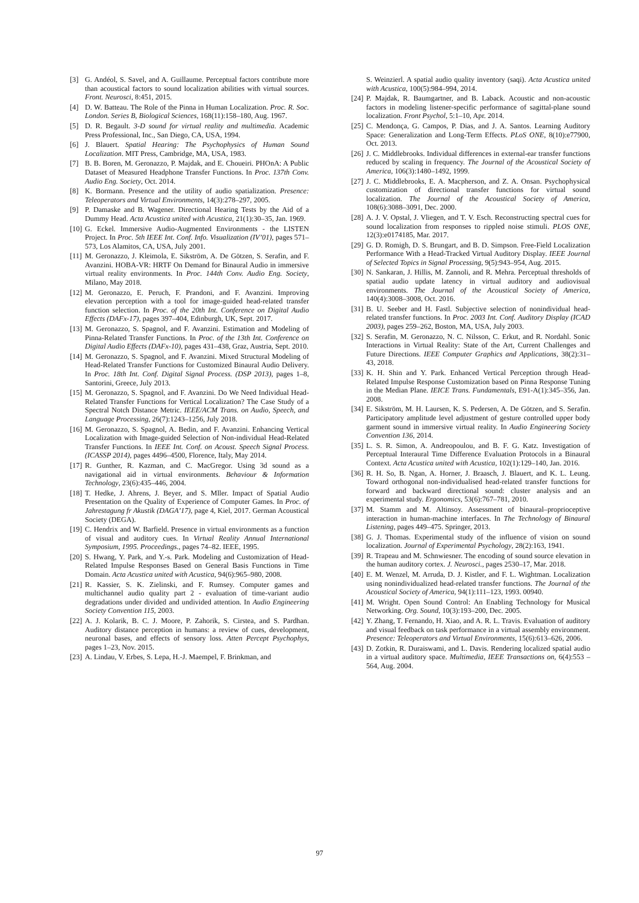[3] G. Andéol, S. Savel, and A. Guillaume. Perceptual factors contribute more than acoustical factors to sound localization abilities with virtual sources. Front. Neurosci, 8:451, 2015.
[4] D. W. Batteau. The Role of the Pinna in Human Localization. Proc. R. Soc. London. Series B, Biological Sciences, 168(11):158–180, Aug. 1967.
[5] D. R. Begault. 3-D sound for virtual reality and multimedia. Academic Press Professional, Inc., San Diego, CA, USA, 1994.
[6] J. Blauert. Spatial Hearing: The Psychophysics of Human Sound Localization. MIT Press, Cambridge, MA, USA, 1983.
[7] B. B. Boren, M. Geronazzo, P. Majdak, and E. Choueiri. PHOnA: A Public Dataset of Measured Headphone Transfer Functions. In Proc. 137th Conv. Audio Eng. Society, Oct. 2014.
[8] K. Bormann. Presence and the utility of audio spatialization. Presence: Teleoperators and Virtual Environments, 14(3):278–297, 2005.
[9] P. Damaske and B. Wagener. Directional Hearing Tests by the Aid of a Dummy Head. Acta Acustica united with Acustica, 21(1):30–35, Jan. 1969.
[10] G. Eckel. Immersive Audio-Augmented Environments - the LISTEN Project. In Proc. 5th IEEE Int. Conf. Info. Visualization (IV’01), pages 571–573, Los Alamitos, CA, USA, July 2001.
[11] M. Geronazzo, J. Kleimola, E. Sikström, A. De Götzen, S. Serafin, and F. Avanzini. HOBA-VR: HRTF On Demand for Binaural Audio in immersive virtual reality environments. In Proc. 144th Conv. Audio Eng. Society, Milano, May 2018.
[12] M. Geronazzo, E. Peruch, F. Prandoni, and F. Avanzini. Improving elevation perception with a tool for image-guided head-related transfer function selection. In Proc. of the 20th Int. Conference on Digital Audio Effects (DAFx-17), pages 397–404, Edinburgh, UK, Sept. 2017.
[13] M. Geronazzo, S. Spagnol, and F. Avanzini. Estimation and Modeling of Pinna-Related Transfer Functions. In Proc. of the 13th Int. Conference on Digital Audio Effects (DAFx-10), pages 431–438, Graz, Austria, Sept. 2010.
[14] M. Geronazzo, S. Spagnol, and F. Avanzini. Mixed Structural Modeling of Head-Related Transfer Functions for Customized Binaural Audio Delivery. In Proc. 18th Int. Conf. Digital Signal Process. (DSP 2013), pages 1–8, Santorini, Greece, July 2013.
[15] M. Geronazzo, S. Spagnol, and F. Avanzini. Do We Need Individual Head-Related Transfer Functions for Vertical Localization? The Case Study of a Spectral Notch Distance Metric. IEEE/ACM Trans. on Audio, Speech, and Language Processing, 26(7):1243–1256, July 2018.
[16] M. Geronazzo, S. Spagnol, A. Bedin, and F. Avanzini. Enhancing Vertical Localization with Image-guided Selection of Non-individual Head-Related Transfer Functions. In IEEE Int. Conf. on Acoust. Speech Signal Process. (ICASSP 2014), pages 4496–4500, Florence, Italy, May 2014.
[17] R. Gunther, R. Kazman, and C. MacGregor. Using 3d sound as a navigational aid in virtual environments. Behaviour & Information Technology, 23(6):435–446, 2004.
[18] T. Hedke, J. Ahrens, J. Beyer, and S. Mller. Impact of Spatial Audio Presentation on the Quality of Experience of Computer Games. In Proc. of Jahrestagung fr Akustik (DAGA’17), page 4, Kiel, 2017. German Acoustical Society (DEGA).
[19] C. Hendrix and W. Barfield. Presence in virtual environments as a function of visual and auditory cues. In Virtual Reality Annual International Symposium, 1995. Proceedings., pages 74–82. IEEE, 1995.
[20] S. Hwang, Y. Park, and Y.-s. Park. Modeling and Customization of Head-Related Impulse Responses Based on General Basis Functions in Time Domain. Acta Acustica united with Acustica, 94(6):965–980, 2008.
[21] R. Kassier, S. K. Zielinski, and F. Rumsey. Computer games and multichannel audio quality part 2 - evaluation of time-variant audio degradations under divided and undivided attention. In Audio Engineering Society Convention 115, 2003.
[22] A. J. Kolarik, B. C. J. Moore, P. Zahorik, S. Cirstea, and S. Pardhan. Auditory distance perception in humans: a review of cues, development, neuronal bases, and effects of sensory loss. Atten Percept Psychophys, pages 1–23, Nov. 2015.
[23] A. Lindau, V. Erbes, S. Lepa, H.-J. Maempel, F. Brinkman, and
S. Weinzierl. A spatial audio quality inventory (saqi). Acta Acustica united with Acustica, 100(5):984–994, 2014.
[24] P. Majdak, R. Baumgartner, and B. Laback. Acoustic and non-acoustic factors in modeling listener-specific performance of sagittal-plane sound localization. Front Psychol, 5:1–10, Apr. 2014.
[25] C. Mendonça, G. Campos, P. Dias, and J. A. Santos. Learning Auditory Space: Generalization and Long-Term Effects. PLoS ONE, 8(10):e77900, Oct. 2013.
[26] J. C. Middlebrooks. Individual differences in external-ear transfer functions reduced by scaling in frequency. The Journal of the Acoustical Society of America, 106(3):1480–1492, 1999.
[27] J. C. Middlebrooks, E. A. Macpherson, and Z. A. Onsan. Psychophysical customization of directional transfer functions for virtual sound localization. The Journal of the Acoustical Society of America, 108(6):3088–3091, Dec. 2000.
[28] A. J. V. Opstal, J. Vliegen, and T. V. Esch. Reconstructing spectral cues for sound localization from responses to rippled noise stimuli. PLOS ONE, 12(3):e0174185, Mar. 2017.
[29] G. D. Romigh, D. S. Brungart, and B. D. Simpson. Free-Field Localization Performance With a Head-Tracked Virtual Auditory Display. IEEE Journal of Selected Topics in Signal Processing, 9(5):943–954, Aug. 2015.
[30] N. Sankaran, J. Hillis, M. Zannoli, and R. Mehra. Perceptual thresholds of spatial audio update latency in virtual auditory and audiovisual environments. The Journal of the Acoustical Society of America, 140(4):3008–3008, Oct. 2016.
[31] B. U. Seeber and H. Fastl. Subjective selection of nonindividual head-related transfer functions. In Proc. 2003 Int. Conf. Auditory Display (ICAD 2003), pages 259–262, Boston, MA, USA, July 2003.
[32] S. Serafin, M. Geronazzo, N. C. Nilsson, C. Erkut, and R. Nordahl. Sonic Interactions in Virtual Reality: State of the Art, Current Challenges and Future Directions. IEEE Computer Graphics and Applications, 38(2):31–43, 2018.
[33] K. H. Shin and Y. Park. Enhanced Vertical Perception through Head-Related Impulse Response Customization based on Pinna Response Tuning in the Median Plane. IEICE Trans. Fundamentals, E91-A(1):345–356, Jan. 2008.
[34] E. Sikström, M. H. Laursen, K. S. Pedersen, A. De Götzen, and S. Serafin. Participatory amplitude level adjustment of gesture controlled upper body garment sound in immersive virtual reality. In Audio Engineering Society Convention 136, 2014.
[35] L. S. R. Simon, A. Andreopoulou, and B. F. G. Katz. Investigation of Perceptual Interaural Time Difference Evaluation Protocols in a Binaural Context. Acta Acustica united with Acustica, 102(1):129–140, Jan. 2016.
[36] R. H. So, B. Ngan, A. Horner, J. Braasch, J. Blauert, and K. L. Leung. Toward orthogonal non-individualised head-related transfer functions for forward and backward directional sound: cluster analysis and an experimental study. Ergonomics, 53(6):767–781, 2010.
[37] M. Stamm and M. Altinsoy. Assessment of binaural–proprioceptive interaction in human-machine interfaces. In The Technology of Binaural Listening, pages 449–475. Springer, 2013.
[38] G. J. Thomas. Experimental study of the influence of vision on sound localization. Journal of Experimental Psychology, 28(2):163, 1941.
[39] R. Trapeau and M. Schnwiesner. The encoding of sound source elevation in the human auditory cortex. J. Neurosci., pages 2530–17, Mar. 2018.
[40] E. M. Wenzel, M. Arruda, D. J. Kistler, and F. L. Wightman. Localization using nonindividualized head-related transfer functions. The Journal of the Acoustical Society of America, 94(1):111–123, 1993. 00940.
[41] M. Wright. Open Sound Control: An Enabling Technology for Musical Networking. Org. Sound, 10(3):193–200, Dec. 2005.
[42] Y. Zhang, T. Fernando, H. Xiao, and A. R. L. Travis. Evaluation of auditory and visual feedback on task performance in a virtual assembly environment. Presence: Teleoperators and Virtual Environments, 15(6):613–626, 2006.
[43] D. Zotkin, R. Duraiswami, and L. Davis. Rendering localized spatial audio in a virtual auditory space. Multimedia, IEEE Transactions on, 6(4):553 – 564, Aug. 2004.
97